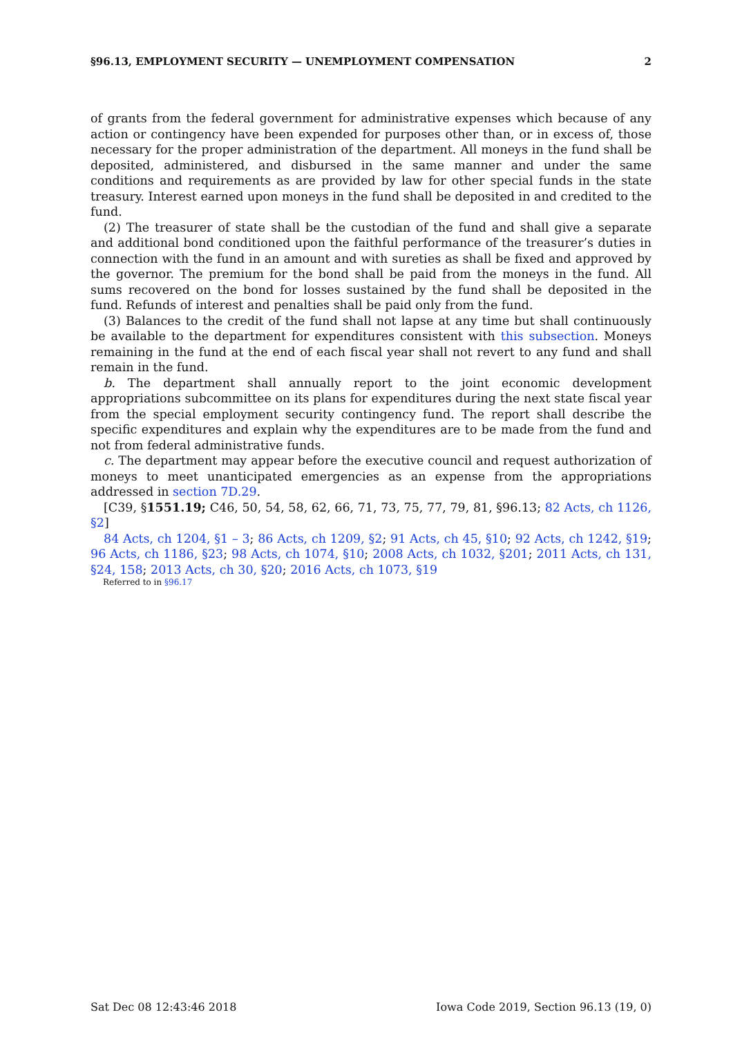§96.13, EMPLOYMENT SECURITY — UNEMPLOYMENT COMPENSATION 2
of grants from the federal government for administrative expenses which because of any action or contingency have been expended for purposes other than, or in excess of, those necessary for the proper administration of the department. All moneys in the fund shall be deposited, administered, and disbursed in the same manner and under the same conditions and requirements as are provided by law for other special funds in the state treasury. Interest earned upon moneys in the fund shall be deposited in and credited to the fund.
(2) The treasurer of state shall be the custodian of the fund and shall give a separate and additional bond conditioned upon the faithful performance of the treasurer’s duties in connection with the fund in an amount and with sureties as shall be fixed and approved by the governor. The premium for the bond shall be paid from the moneys in the fund. All sums recovered on the bond for losses sustained by the fund shall be deposited in the fund. Refunds of interest and penalties shall be paid only from the fund.
(3) Balances to the credit of the fund shall not lapse at any time but shall continuously be available to the department for expenditures consistent with this subsection. Moneys remaining in the fund at the end of each fiscal year shall not revert to any fund and shall remain in the fund.
b. The department shall annually report to the joint economic development appropriations subcommittee on its plans for expenditures during the next state fiscal year from the special employment security contingency fund. The report shall describe the specific expenditures and explain why the expenditures are to be made from the fund and not from federal administrative funds.
c. The department may appear before the executive council and request authorization of moneys to meet unanticipated emergencies as an expense from the appropriations addressed in section 7D.29.
[C39, §1551.19; C46, 50, 54, 58, 62, 66, 71, 73, 75, 77, 79, 81, §96.13; 82 Acts, ch 1126, §2]
84 Acts, ch 1204, §1 – 3; 86 Acts, ch 1209, §2; 91 Acts, ch 45, §10; 92 Acts, ch 1242, §19; 96 Acts, ch 1186, §23; 98 Acts, ch 1074, §10; 2008 Acts, ch 1032, §201; 2011 Acts, ch 131, §24, 158; 2013 Acts, ch 30, §20; 2016 Acts, ch 1073, §19
Referred to in §96.17
Sat Dec 08 12:43:46 2018 Iowa Code 2019, Section 96.13 (19, 0)